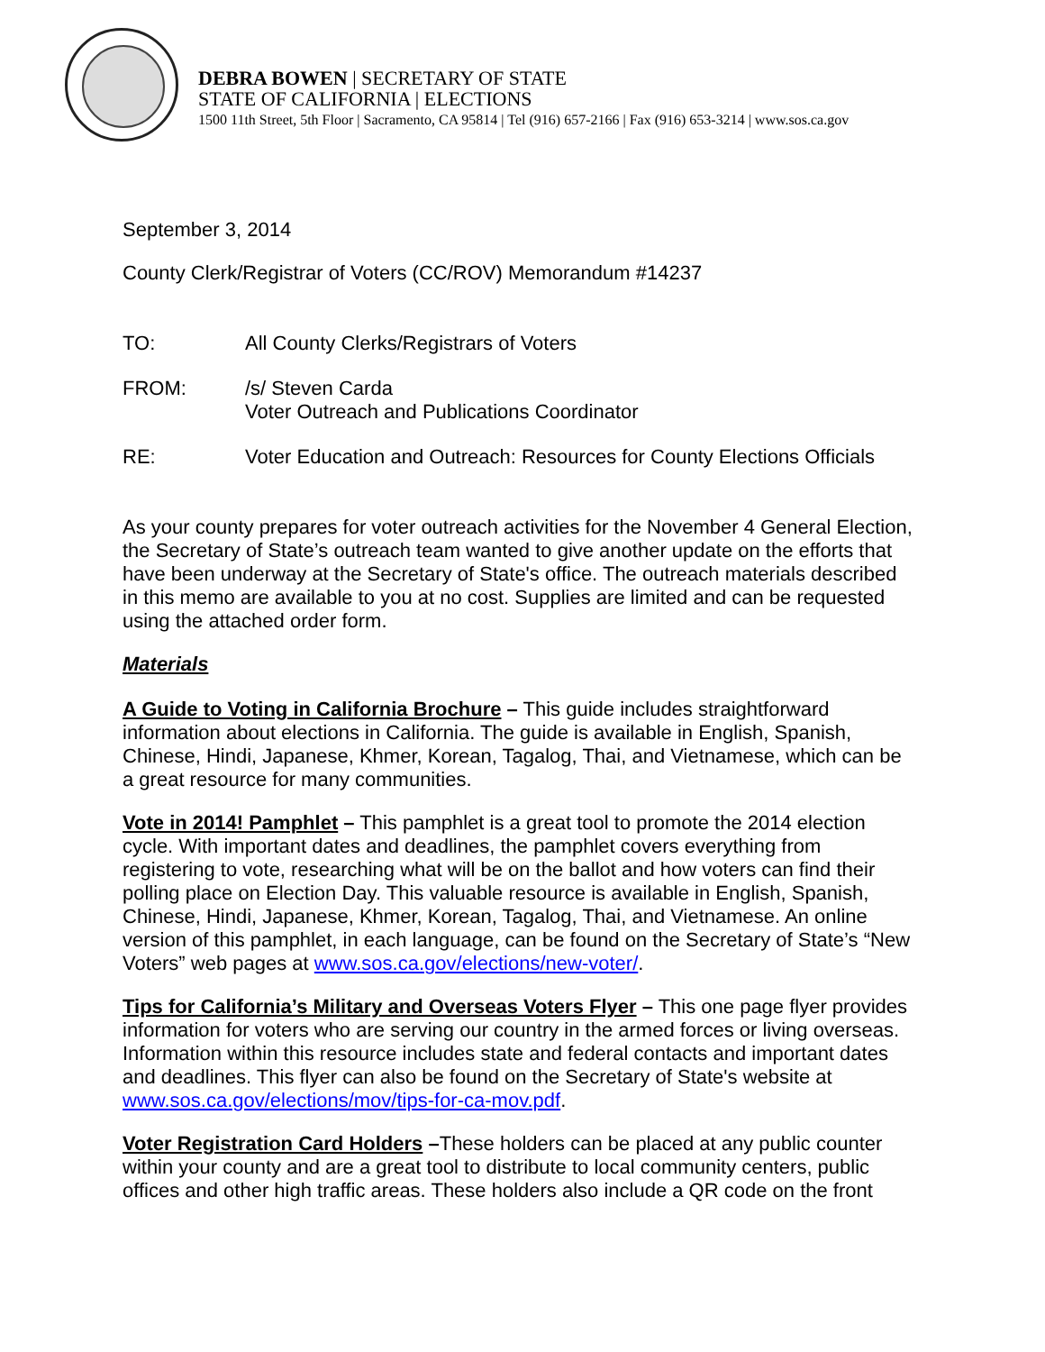DEBRA BOWEN | SECRETARY OF STATE
STATE OF CALIFORNIA | ELECTIONS
1500 11th Street, 5th Floor | Sacramento, CA 95814 | Tel (916) 657-2166 | Fax (916) 653-3214 | www.sos.ca.gov
September 3, 2014
County Clerk/Registrar of Voters (CC/ROV) Memorandum #14237
TO: All County Clerks/Registrars of Voters
FROM: /s/ Steven Carda
Voter Outreach and Publications Coordinator
RE: Voter Education and Outreach: Resources for County Elections Officials
As your county prepares for voter outreach activities for the November 4 General Election, the Secretary of State’s outreach team wanted to give another update on the efforts that have been underway at the Secretary of State's office. The outreach materials described in this memo are available to you at no cost. Supplies are limited and can be requested using the attached order form.
Materials
A Guide to Voting in California Brochure – This guide includes straightforward information about elections in California. The guide is available in English, Spanish, Chinese, Hindi, Japanese, Khmer, Korean, Tagalog, Thai, and Vietnamese, which can be a great resource for many communities.
Vote in 2014! Pamphlet – This pamphlet is a great tool to promote the 2014 election cycle. With important dates and deadlines, the pamphlet covers everything from registering to vote, researching what will be on the ballot and how voters can find their polling place on Election Day. This valuable resource is available in English, Spanish, Chinese, Hindi, Japanese, Khmer, Korean, Tagalog, Thai, and Vietnamese. An online version of this pamphlet, in each language, can be found on the Secretary of State’s “New Voters” web pages at www.sos.ca.gov/elections/new-voter/.
Tips for California’s Military and Overseas Voters Flyer – This one page flyer provides information for voters who are serving our country in the armed forces or living overseas. Information within this resource includes state and federal contacts and important dates and deadlines. This flyer can also be found on the Secretary of State's website at www.sos.ca.gov/elections/mov/tips-for-ca-mov.pdf.
Voter Registration Card Holders –These holders can be placed at any public counter within your county and are a great tool to distribute to local community centers, public offices and other high traffic areas. These holders also include a QR code on the front